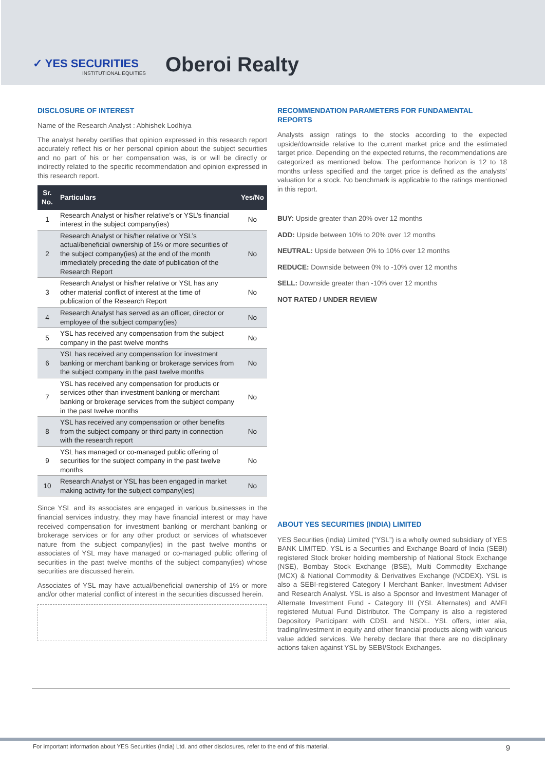✓ YES SECURITIES
INSTITUTIONAL EQUITIES
Oberoi Realty
DISCLOSURE OF INTEREST
Name of the Research Analyst : Abhishek Lodhiya
The analyst hereby certifies that opinion expressed in this research report accurately reflect his or her personal opinion about the subject securities and no part of his or her compensation was, is or will be directly or indirectly related to the specific recommendation and opinion expressed in this research report.
| Sr. No. | Particulars | Yes/No |
| --- | --- | --- |
| 1 | Research Analyst or his/her relative’s or YSL’s financial interest in the subject company(ies) | No |
| 2 | Research Analyst or his/her relative or YSL’s actual/beneficial ownership of 1% or more securities of the subject company(ies) at the end of the month immediately preceding the date of publication of the Research Report | No |
| 3 | Research Analyst or his/her relative or YSL has any other material conflict of interest at the time of publication of the Research Report | No |
| 4 | Research Analyst has served as an officer, director or employee of the subject company(ies) | No |
| 5 | YSL has received any compensation from the subject company in the past twelve months | No |
| 6 | YSL has received any compensation for investment banking or merchant banking or brokerage services from the subject company in the past twelve months | No |
| 7 | YSL has received any compensation for products or services other than investment banking or merchant banking or brokerage services from the subject company in the past twelve months | No |
| 8 | YSL has received any compensation or other benefits from the subject company or third party in connection with the research report | No |
| 9 | YSL has managed or co-managed public offering of securities for the subject company in the past twelve months | No |
| 10 | Research Analyst or YSL has been engaged in market making activity for the subject company(ies) | No |
Since YSL and its associates are engaged in various businesses in the financial services industry, they may have financial interest or may have received compensation for investment banking or merchant banking or brokerage services or for any other product or services of whatsoever nature from the subject company(ies) in the past twelve months or associates of YSL may have managed or co-managed public offering of securities in the past twelve months of the subject company(ies) whose securities are discussed herein.
Associates of YSL may have actual/beneficial ownership of 1% or more and/or other material conflict of interest in the securities discussed herein.
RECOMMENDATION PARAMETERS FOR FUNDAMENTAL REPORTS
Analysts assign ratings to the stocks according to the expected upside/downside relative to the current market price and the estimated target price. Depending on the expected returns, the recommendations are categorized as mentioned below. The performance horizon is 12 to 18 months unless specified and the target price is defined as the analysts’ valuation for a stock. No benchmark is applicable to the ratings mentioned in this report.
BUY: Upside greater than 20% over 12 months
ADD: Upside between 10% to 20% over 12 months
NEUTRAL: Upside between 0% to 10% over 12 months
REDUCE: Downside between 0% to -10% over 12 months
SELL: Downside greater than -10% over 12 months
NOT RATED / UNDER REVIEW
ABOUT YES SECURITIES (INDIA) LIMITED
YES Securities (India) Limited (“YSL”) is a wholly owned subsidiary of YES BANK LIMITED. YSL is a Securities and Exchange Board of India (SEBI) registered Stock broker holding membership of National Stock Exchange (NSE), Bombay Stock Exchange (BSE), Multi Commodity Exchange (MCX) & National Commodity & Derivatives Exchange (NCDEX). YSL is also a SEBI-registered Category I Merchant Banker, Investment Adviser and Research Analyst. YSL is also a Sponsor and Investment Manager of Alternate Investment Fund - Category III (YSL Alternates) and AMFI registered Mutual Fund Distributor. The Company is also a registered Depository Participant with CDSL and NSDL. YSL offers, inter alia, trading/investment in equity and other financial products along with various value added services. We hereby declare that there are no disciplinary actions taken against YSL by SEBI/Stock Exchanges.
For important information about YES Securities (India) Ltd. and other disclosures, refer to the end of this material. 9